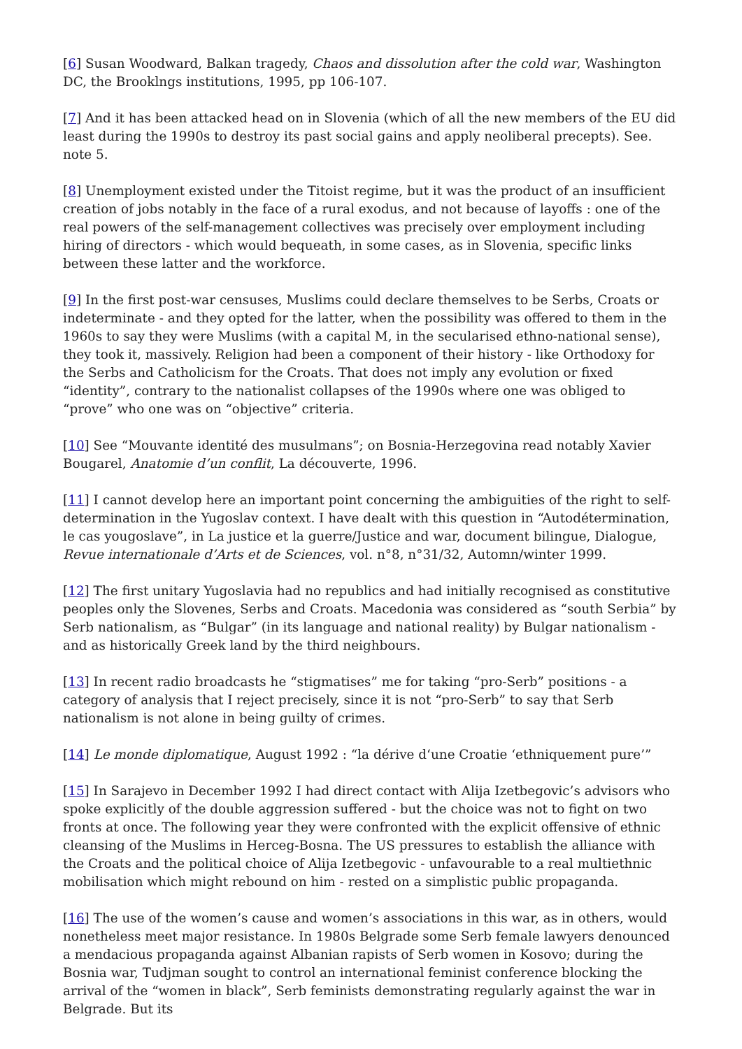[6] Susan Woodward, Balkan tragedy, Chaos and dissolution after the cold war, Washington DC, the Brooklngs institutions, 1995, pp 106-107.
[7] And it has been attacked head on in Slovenia (which of all the new members of the EU did least during the 1990s to destroy its past social gains and apply neoliberal precepts). See. note 5.
[8] Unemployment existed under the Titoist regime, but it was the product of an insufficient creation of jobs notably in the face of a rural exodus, and not because of layoffs : one of the real powers of the self-management collectives was precisely over employment including hiring of directors - which would bequeath, in some cases, as in Slovenia, specific links between these latter and the workforce.
[9] In the first post-war censuses, Muslims could declare themselves to be Serbs, Croats or indeterminate - and they opted for the latter, when the possibility was offered to them in the 1960s to say they were Muslims (with a capital M, in the secularised ethno-national sense), they took it, massively. Religion had been a component of their history - like Orthodoxy for the Serbs and Catholicism for the Croats. That does not imply any evolution or fixed “identity”, contrary to the nationalist collapses of the 1990s where one was obliged to “prove” who one was on “objective” criteria.
[10] See “Mouvante identité des musulmans”; on Bosnia-Herzegovina read notably Xavier Bougarel, Anatomie d’un conflit, La découverte, 1996.
[11] I cannot develop here an important point concerning the ambiguities of the right to self-determination in the Yugoslav context. I have dealt with this question in “Autodétermination, le cas yougoslave”, in La justice et la guerre/Justice and war, document bilingue, Dialogue, Revue internationale d’Arts et de Sciences, vol. n°8, n°31/32, Automn/winter 1999.
[12] The first unitary Yugoslavia had no republics and had initially recognised as constitutive peoples only the Slovenes, Serbs and Croats. Macedonia was considered as “south Serbia” by Serb nationalism, as “Bulgar” (in its language and national reality) by Bulgar nationalism -and as historically Greek land by the third neighbours.
[13] In recent radio broadcasts he “stigmatises” me for taking “pro-Serb” positions - a category of analysis that I reject precisely, since it is not “pro-Serb” to say that Serb nationalism is not alone in being guilty of crimes.
[14] Le monde diplomatique, August 1992 : “la dérive d‘une Croatie ‘ethniquement pure’”
[15] In Sarajevo in December 1992 I had direct contact with Alija Izetbegovic’s advisors who spoke explicitly of the double aggression suffered - but the choice was not to fight on two fronts at once. The following year they were confronted with the explicit offensive of ethnic cleansing of the Muslims in Herceg-Bosna. The US pressures to establish the alliance with the Croats and the political choice of Alija Izetbegovic - unfavourable to a real multiethnic mobilisation which might rebound on him - rested on a simplistic public propaganda.
[16] The use of the women’s cause and women’s associations in this war, as in others, would nonetheless meet major resistance. In 1980s Belgrade some Serb female lawyers denounced a mendacious propaganda against Albanian rapists of Serb women in Kosovo; during the Bosnia war, Tudjman sought to control an international feminist conference blocking the arrival of the “women in black”, Serb feminists demonstrating regularly against the war in Belgrade. But its